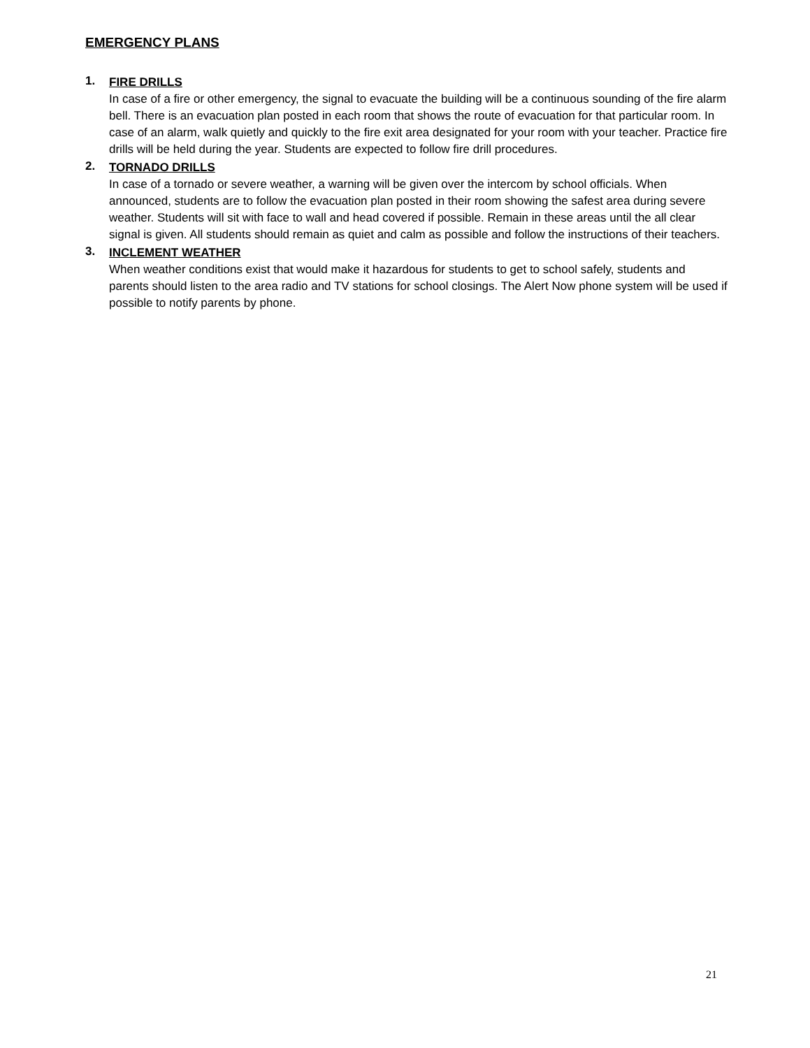EMERGENCY PLANS
1.
FIRE DRILLS
In case of a fire or other emergency, the signal to evacuate the building will be a continuous sounding of the fire alarm bell. There is an evacuation plan posted in each room that shows the route of evacuation for that particular room. In case of an alarm, walk quietly and quickly to the fire exit area designated for your room with your teacher. Practice fire drills will be held during the year. Students are expected to follow fire drill procedures.
2.
TORNADO DRILLS
In case of a tornado or severe weather, a warning will be given over the intercom by school officials. When announced, students are to follow the evacuation plan posted in their room showing the safest area during severe weather. Students will sit with face to wall and head covered if possible. Remain in these areas until the all clear signal is given. All students should remain as quiet and calm as possible and follow the instructions of their teachers.
3.
INCLEMENT WEATHER
When weather conditions exist that would make it hazardous for students to get to school safely, students and parents should listen to the area radio and TV stations for school closings. The Alert Now phone system will be used if possible to notify parents by phone.
21